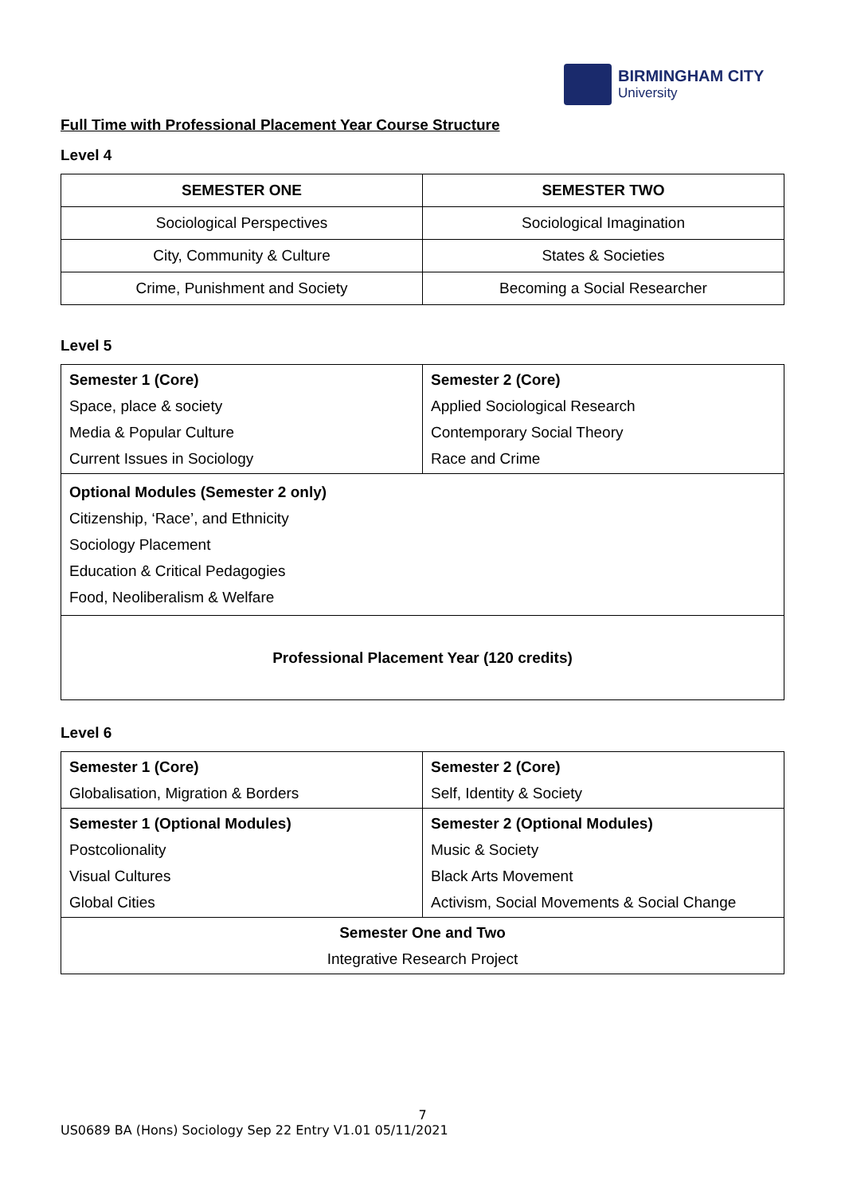BIRMINGHAM CITY
University
Full Time with Professional Placement Year Course Structure
Level 4
| SEMESTER ONE | SEMESTER TWO |
| --- | --- |
| Sociological Perspectives | Sociological Imagination |
| City, Community & Culture | States & Societies |
| Crime, Punishment and Society | Becoming a Social Researcher |
Level 5
| Semester 1 (Core) Space, place & society Media & Popular Culture Current Issues in Sociology | Semester 2 (Core) Applied Sociological Research Contemporary Social Theory Race and Crime |
| Optional Modules (Semester 2 only) Citizenship, ‘Race’, and Ethnicity Sociology Placement Education & Critical Pedagogies Food, Neoliberalism & Welfare | |
| Professional Placement Year (120 credits) | |
Level 6
| Semester 1 (Core) Globalisation, Migration & Borders | Semester 2 (Core) Self, Identity & Society |
| Semester 1 (Optional Modules) Postcolionality Visual Cultures Global Cities | Semester 2 (Optional Modules) Music & Society Black Arts Movement Activism, Social Movements & Social Change |
| Semester One and Two Integrative Research Project | |
7
US0689 BA (Hons) Sociology Sep 22 Entry V1.01 05/11/2021